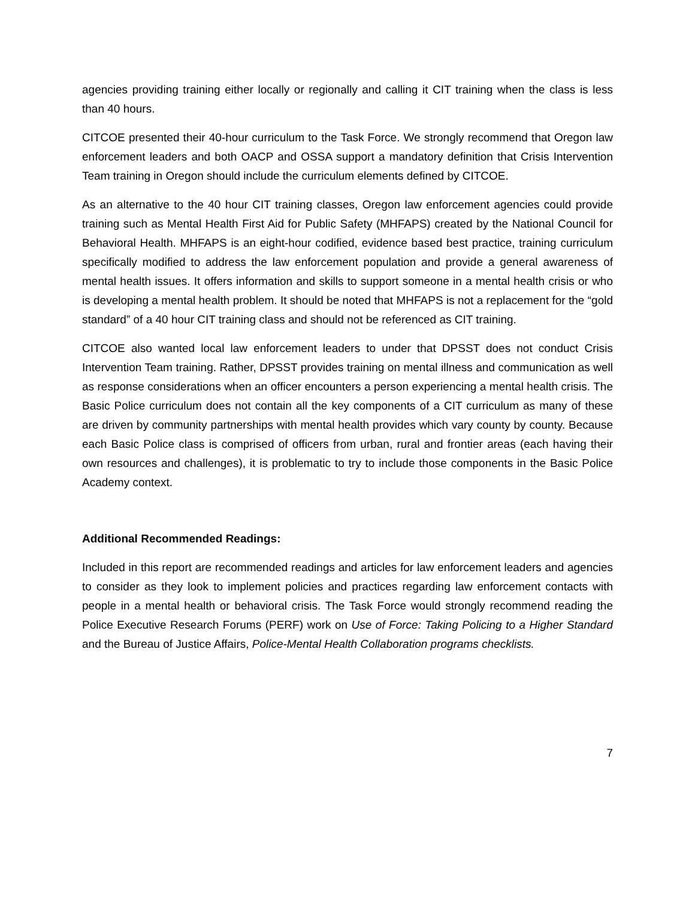agencies providing training either locally or regionally and calling it CIT training when the class is less than 40 hours.
CITCOE presented their 40-hour curriculum to the Task Force. We strongly recommend that Oregon law enforcement leaders and both OACP and OSSA support a mandatory definition that Crisis Intervention Team training in Oregon should include the curriculum elements defined by CITCOE.
As an alternative to the 40 hour CIT training classes, Oregon law enforcement agencies could provide training such as Mental Health First Aid for Public Safety (MHFAPS) created by the National Council for Behavioral Health. MHFAPS is an eight-hour codified, evidence based best practice, training curriculum specifically modified to address the law enforcement population and provide a general awareness of mental health issues. It offers information and skills to support someone in a mental health crisis or who is developing a mental health problem. It should be noted that MHFAPS is not a replacement for the “gold standard” of a 40 hour CIT training class and should not be referenced as CIT training.
CITCOE also wanted local law enforcement leaders to under that DPSST does not conduct Crisis Intervention Team training. Rather, DPSST provides training on mental illness and communication as well as response considerations when an officer encounters a person experiencing a mental health crisis. The Basic Police curriculum does not contain all the key components of a CIT curriculum as many of these are driven by community partnerships with mental health provides which vary county by county. Because each Basic Police class is comprised of officers from urban, rural and frontier areas (each having their own resources and challenges), it is problematic to try to include those components in the Basic Police Academy context.
Additional Recommended Readings:
Included in this report are recommended readings and articles for law enforcement leaders and agencies to consider as they look to implement policies and practices regarding law enforcement contacts with people in a mental health or behavioral crisis. The Task Force would strongly recommend reading the Police Executive Research Forums (PERF) work on Use of Force: Taking Policing to a Higher Standard and the Bureau of Justice Affairs, Police-Mental Health Collaboration programs checklists.
7